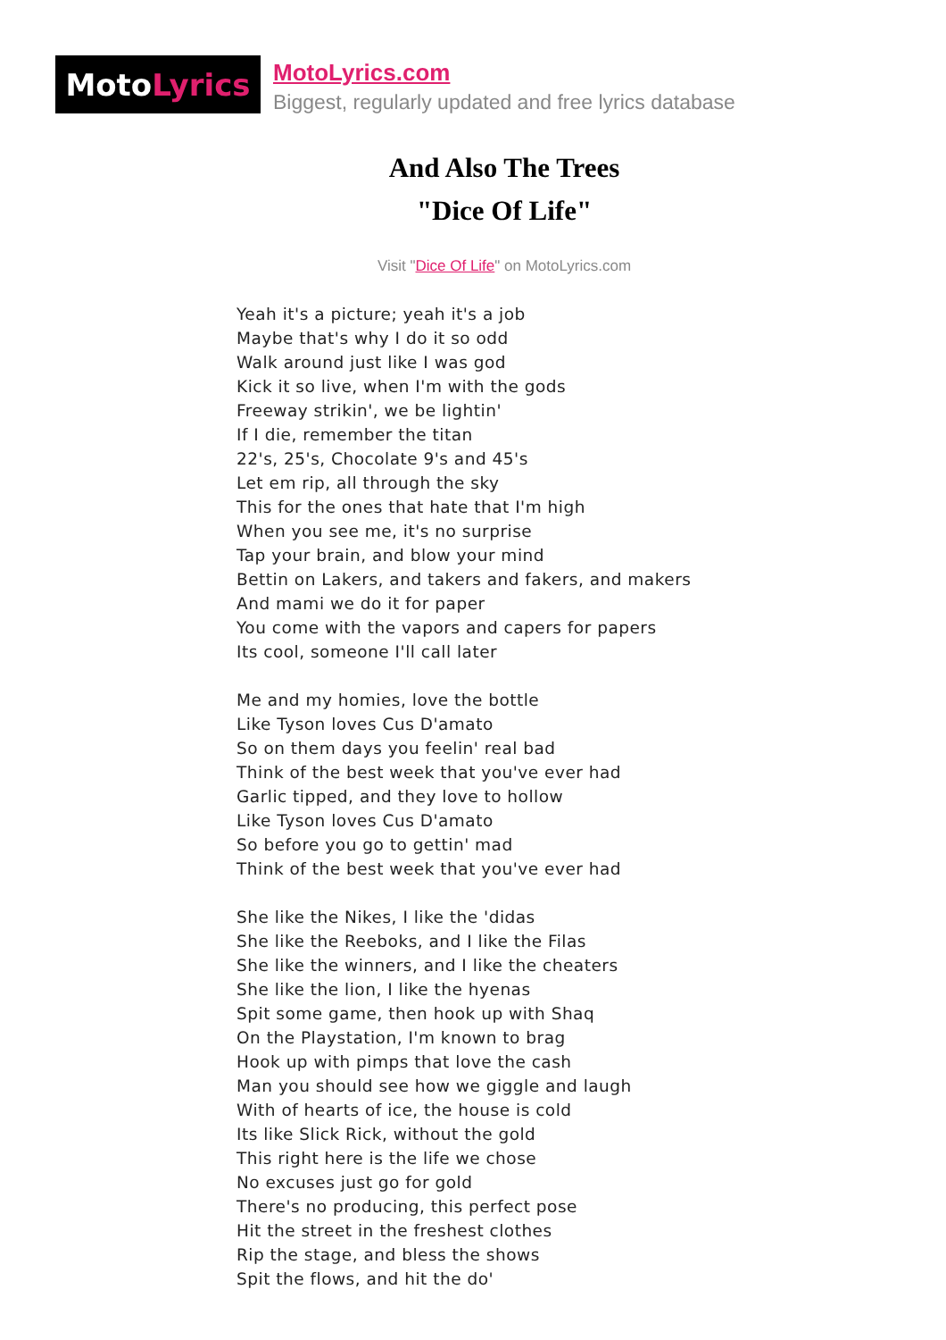Moto Lyrics
MotoLyrics.com
Biggest, regularly updated and free lyrics database
And Also The Trees
"Dice Of Life"
Visit "Dice Of Life" on MotoLyrics.com
Yeah it's a picture; yeah it's a job
Maybe that's why I do it so odd
Walk around just like I was god
Kick it so live, when I'm with the gods
Freeway strikin', we be lightin'
If I die, remember the titan
22's, 25's, Chocolate 9's and 45's
Let em rip, all through the sky
This for the ones that hate that I'm high
When you see me, it's no surprise
Tap your brain, and blow your mind
Bettin on Lakers, and takers and fakers, and makers
And mami we do it for paper
You come with the vapors and capers for papers
Its cool, someone I'll call later
Me and my homies, love the bottle
Like Tyson loves Cus D'amato
So on them days you feelin' real bad
Think of the best week that you've ever had
Garlic tipped, and they love to hollow
Like Tyson loves Cus D'amato
So before you go to gettin' mad
Think of the best week that you've ever had
She like the Nikes, I like the 'didas
She like the Reeboks, and I like the Filas
She like the winners, and I like the cheaters
She like the lion, I like the hyenas
Spit some game, then hook up with Shaq
On the Playstation, I'm known to brag
Hook up with pimps that love the cash
Man you should see how we giggle and laugh
With of hearts of ice, the house is cold
Its like Slick Rick, without the gold
This right here is the life we chose
No excuses just go for gold
There's no producing, this perfect pose
Hit the street in the freshest clothes
Rip the stage, and bless the shows
Spit the flows, and hit the do'